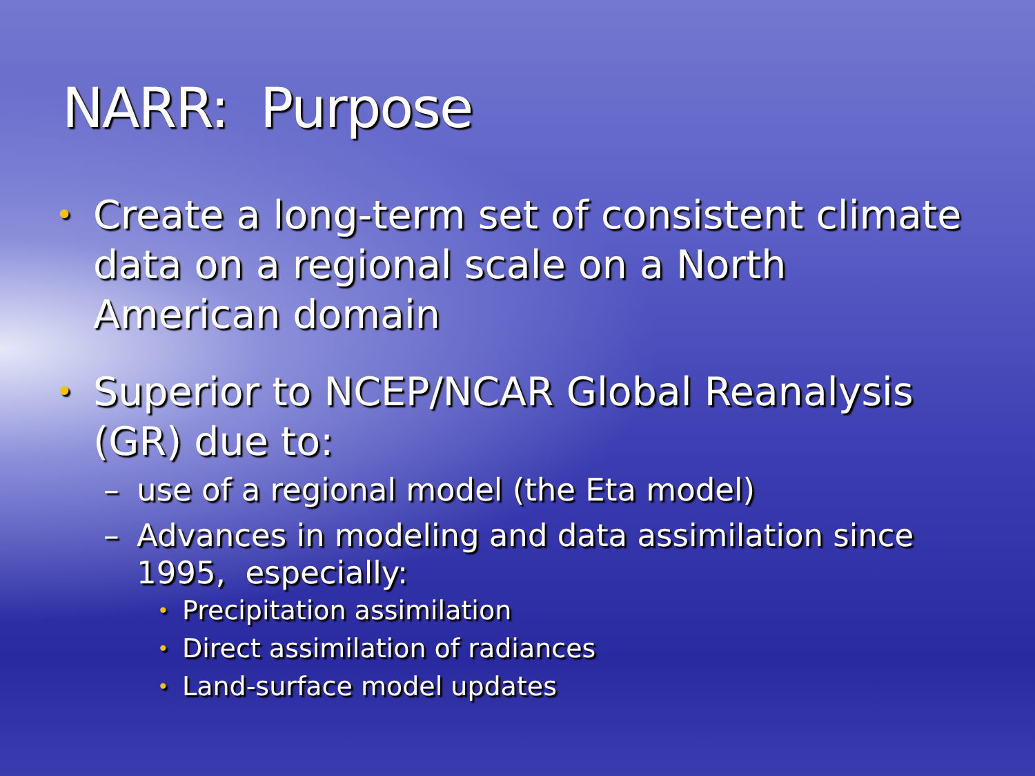NARR: Purpose
• Create a long-term set of consistent climate data on a regional scale on a North American domain
• Superior to NCEP/NCAR Global Reanalysis (GR) due to:
– use of a regional model (the Eta model)
– Advances in modeling and data assimilation since 1995, especially:
• Precipitation assimilation
• Direct assimilation of radiances
• Land-surface model updates